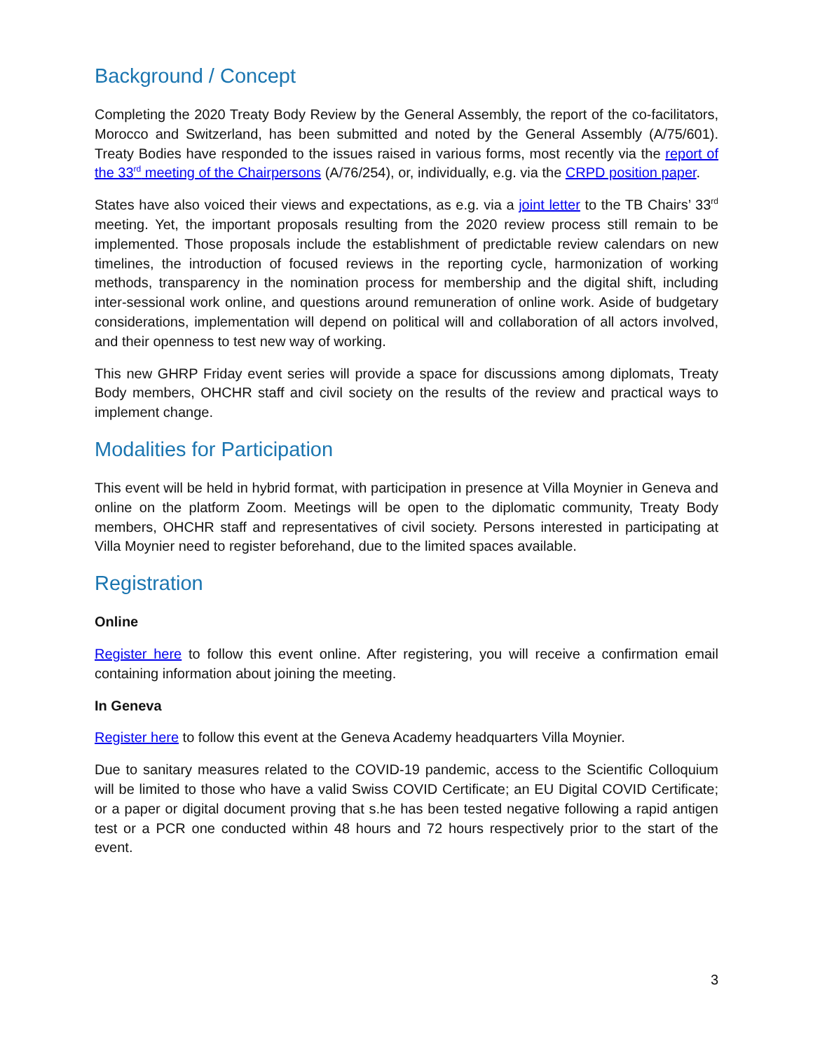Background / Concept
Completing the 2020 Treaty Body Review by the General Assembly, the report of the co-facilitators, Morocco and Switzerland, has been submitted and noted by the General Assembly (A/75/601). Treaty Bodies have responded to the issues raised in various forms, most recently via the report of the 33<sup>rd</sup> meeting of the Chairpersons (A/76/254), or, individually, e.g. via the CRPD position paper.
States have also voiced their views and expectations, as e.g. via a joint letter to the TB Chairs’ 33<sup>rd</sup> meeting. Yet, the important proposals resulting from the 2020 review process still remain to be implemented. Those proposals include the establishment of predictable review calendars on new timelines, the introduction of focused reviews in the reporting cycle, harmonization of working methods, transparency in the nomination process for membership and the digital shift, including inter-sessional work online, and questions around remuneration of online work. Aside of budgetary considerations, implementation will depend on political will and collaboration of all actors involved, and their openness to test new way of working.
This new GHRP Friday event series will provide a space for discussions among diplomats, Treaty Body members, OHCHR staff and civil society on the results of the review and practical ways to implement change.
Modalities for Participation
This event will be held in hybrid format, with participation in presence at Villa Moynier in Geneva and online on the platform Zoom. Meetings will be open to the diplomatic community, Treaty Body members, OHCHR staff and representatives of civil society. Persons interested in participating at Villa Moynier need to register beforehand, due to the limited spaces available.
Registration
Online
Register here to follow this event online. After registering, you will receive a confirmation email containing information about joining the meeting.
In Geneva
Register here to follow this event at the Geneva Academy headquarters Villa Moynier.
Due to sanitary measures related to the COVID-19 pandemic, access to the Scientific Colloquium will be limited to those who have a valid Swiss COVID Certificate; an EU Digital COVID Certificate; or a paper or digital document proving that s.he has been tested negative following a rapid antigen test or a PCR one conducted within 48 hours and 72 hours respectively prior to the start of the event.
3